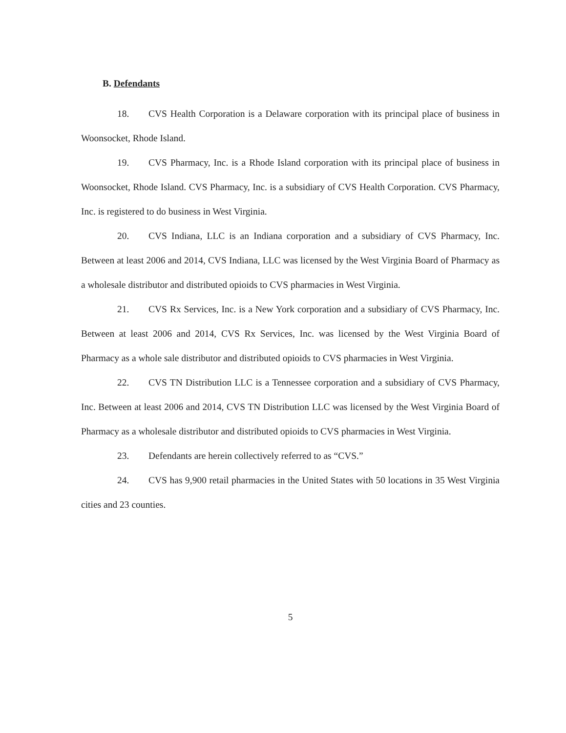B. Defendants
18. CVS Health Corporation is a Delaware corporation with its principal place of business in Woonsocket, Rhode Island.
19. CVS Pharmacy, Inc. is a Rhode Island corporation with its principal place of business in Woonsocket, Rhode Island. CVS Pharmacy, Inc. is a subsidiary of CVS Health Corporation. CVS Pharmacy, Inc. is registered to do business in West Virginia.
20. CVS Indiana, LLC is an Indiana corporation and a subsidiary of CVS Pharmacy, Inc. Between at least 2006 and 2014, CVS Indiana, LLC was licensed by the West Virginia Board of Pharmacy as a wholesale distributor and distributed opioids to CVS pharmacies in West Virginia.
21. CVS Rx Services, Inc. is a New York corporation and a subsidiary of CVS Pharmacy, Inc. Between at least 2006 and 2014, CVS Rx Services, Inc. was licensed by the West Virginia Board of Pharmacy as a whole sale distributor and distributed opioids to CVS pharmacies in West Virginia.
22. CVS TN Distribution LLC is a Tennessee corporation and a subsidiary of CVS Pharmacy, Inc. Between at least 2006 and 2014, CVS TN Distribution LLC was licensed by the West Virginia Board of Pharmacy as a wholesale distributor and distributed opioids to CVS pharmacies in West Virginia.
23. Defendants are herein collectively referred to as “CVS.”
24. CVS has 9,900 retail pharmacies in the United States with 50 locations in 35 West Virginia cities and 23 counties.
5